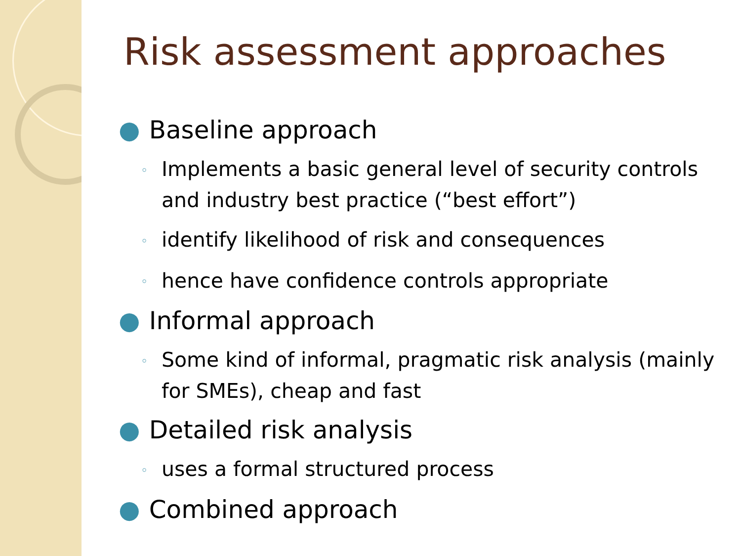Risk assessment approaches
● Baseline approach
◦ Implements a basic general level of security controls and industry best practice (“best effort”)
◦ identify likelihood of risk and consequences
◦ hence have confidence controls appropriate
● Informal approach
◦ Some kind of informal, pragmatic risk analysis (mainly for SMEs), cheap and fast
● Detailed risk analysis
◦ uses a formal structured process
● Combined approach